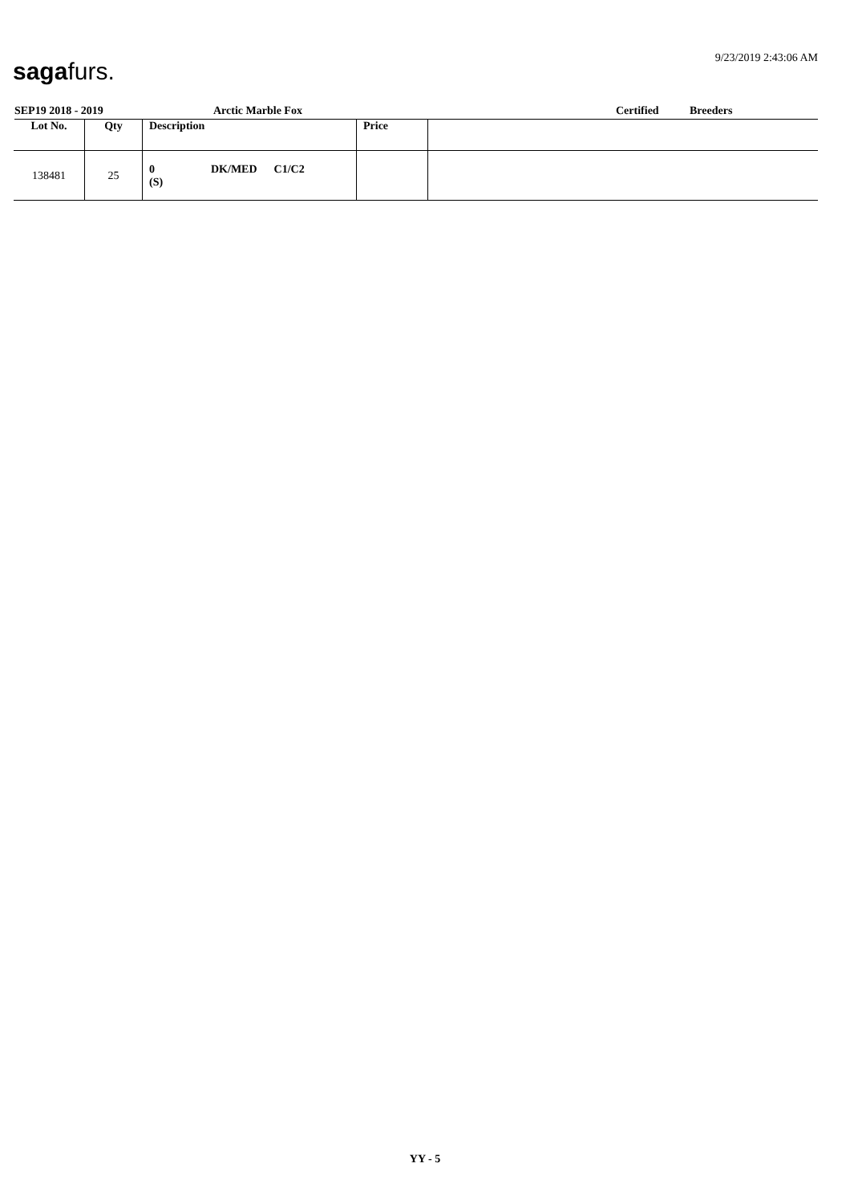sagafurs.
9/23/2019 2:43:06 AM
SEP19 2018 - 2019 Arctic Marble Fox Certified Breeders
| Lot No. | Qty | Description | Price | |
| --- | --- | --- | --- | --- |
| 138481 | 25 | 0 DK/MED C1/C2 (S) | | |
YY - 5